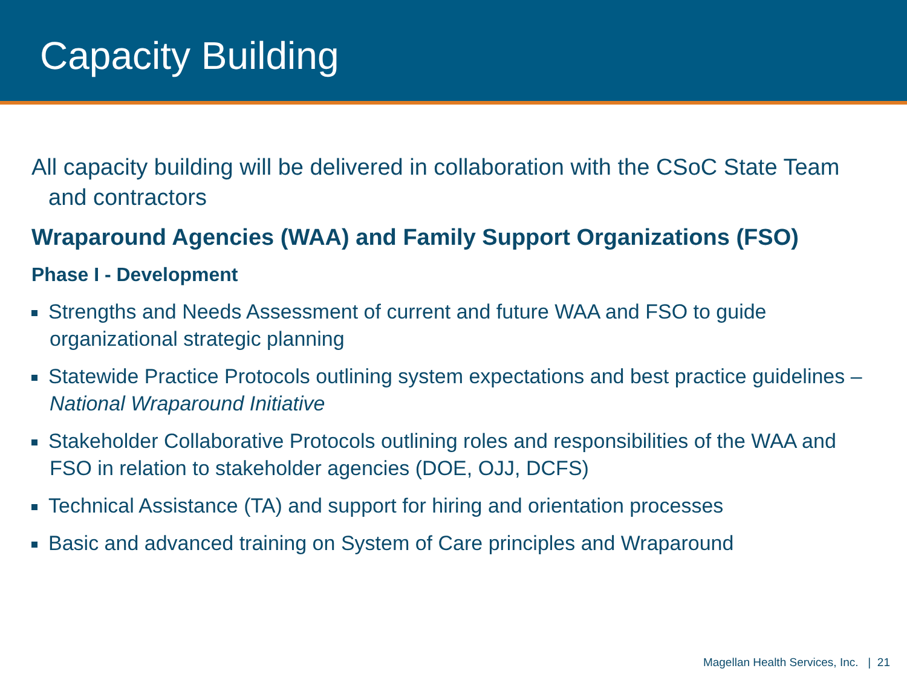Capacity Building
All capacity building will be delivered in collaboration with the CSoC State Team and contractors
Wraparound Agencies (WAA) and Family Support Organizations (FSO)
Phase I - Development
Strengths and Needs Assessment of current and future WAA and FSO to guide organizational strategic planning
Statewide Practice Protocols outlining system expectations and best practice guidelines – National Wraparound Initiative
Stakeholder Collaborative Protocols outlining roles and responsibilities of the WAA and FSO in relation to stakeholder agencies (DOE, OJJ, DCFS)
Technical Assistance (TA) and support for hiring and orientation processes
Basic and advanced training on System of Care principles and Wraparound
Magellan Health Services, Inc. | 21